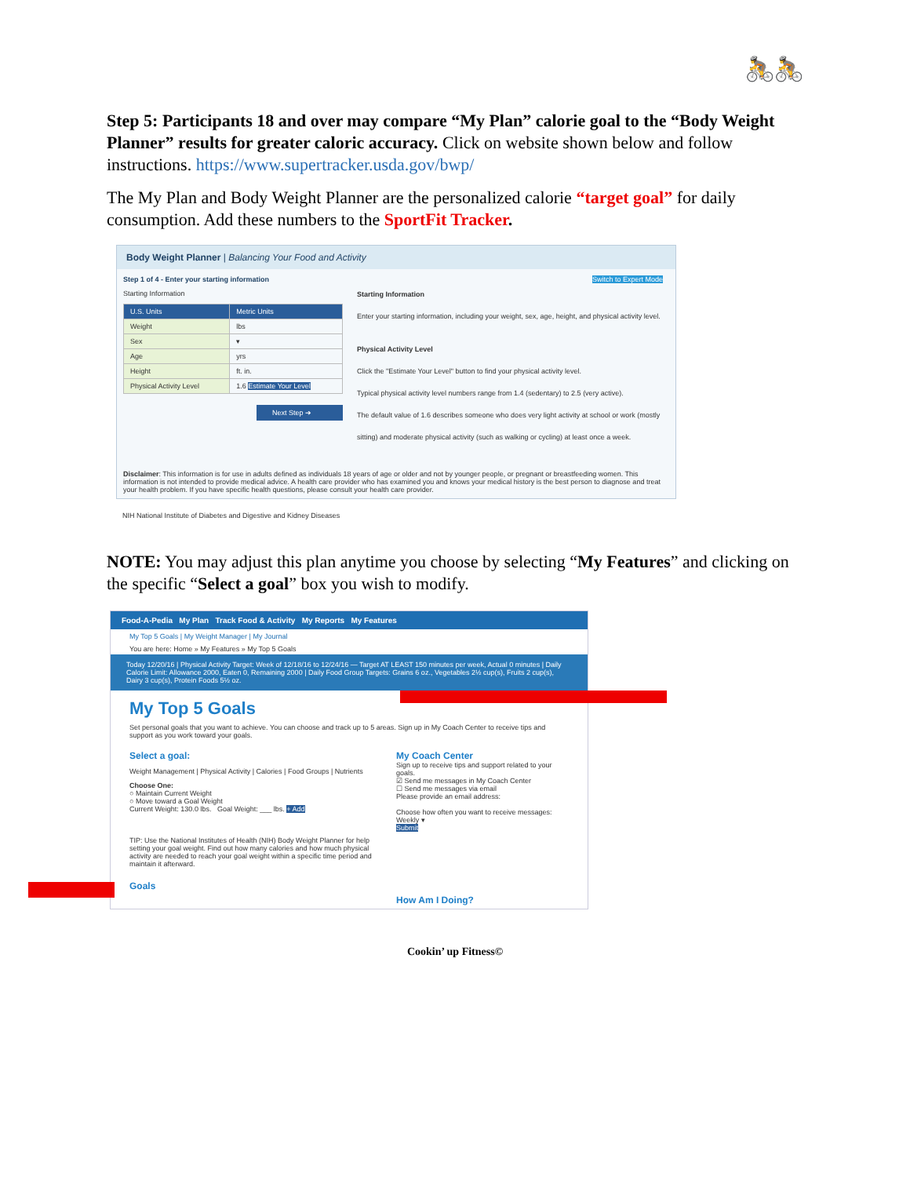🚴🚴
Step 5: Participants 18 and over may compare “My Plan” calorie goal to the “Body Weight Planner” results for greater caloric accuracy. Click on website shown below and follow instructions. https://www.supertracker.usda.gov/bwp/
The My Plan and Body Weight Planner are the personalized calorie “target goal” for daily consumption. Add these numbers to the SportFit Tracker.
Body Weight Planner | Balancing Your Food and Activity
Step 1 of 4 - Enter your starting information
Starting Information
| U.S. Units | Metric Units |
| Weight | lbs |
| Sex | ▾ |
| Age | yrs |
| Height | ft. in. |
| Physical Activity Level | 1.6 Estimate Your Level |
Next Step ➔
Switch to Expert Mode
Starting Information
Enter your starting information, including your weight, sex, age, height, and physical activity level.
Physical Activity Level
Click the "Estimate Your Level" button to find your physical activity level.
Typical physical activity level numbers range from 1.4 (sedentary) to 2.5 (very active).
The default value of 1.6 describes someone who does very light activity at school or work (mostly sitting) and moderate physical activity (such as walking or cycling) at least once a week.
Disclaimer: This information is for use in adults defined as individuals 18 years of age or older and not by younger people, or pregnant or breastfeeding women. This information is not intended to provide medical advice. A health care provider who has examined you and knows your medical history is the best person to diagnose and treat your health problem. If you have specific health questions, please consult your health care provider.
NIH National Institute of Diabetes and Digestive and Kidney Diseases
NOTE: You may adjust this plan anytime you choose by selecting “My Features” and clicking on the specific “Select a goal” box you wish to modify.
Food-A-Pedia My Plan Track Food & Activity My Reports My Features
My Top 5 Goals | My Weight Manager | My Journal
You are here: Home » My Features » My Top 5 Goals
Today 12/20/16 | Physical Activity Target: Week of 12/18/16 to 12/24/16 — Target AT LEAST 150 minutes per week, Actual 0 minutes | Daily Calorie Limit: Allowance 2000, Eaten 0, Remaining 2000 | Daily Food Group Targets: Grains 6 oz., Vegetables 2½ cup(s), Fruits 2 cup(s), Dairy 3 cup(s), Protein Foods 5½ oz.
My Top 5 Goals
Set personal goals that you want to achieve. You can choose and track up to 5 areas. Sign up in My Coach Center to receive tips and support as you work toward your goals.
Select a goal:
Weight Management | Physical Activity | Calories | Food Groups | Nutrients
Choose One:
○ Maintain Current Weight
○ Move toward a Goal Weight
Current Weight: 130.0 lbs. Goal Weight: ___ lbs. + Add
TIP: Use the National Institutes of Health (NIH) Body Weight Planner for help setting your goal weight. Find out how many calories and how much physical activity are needed to reach your goal weight within a specific time period and maintain it afterward.
Goals
My Coach Center
Sign up to receive tips and support related to your goals.
☑ Send me messages in My Coach Center
☐ Send me messages via email
Please provide an email address:
Choose how often you want to receive messages: Weekly ▾
Submit
How Am I Doing?
Cookin’ up Fitness©